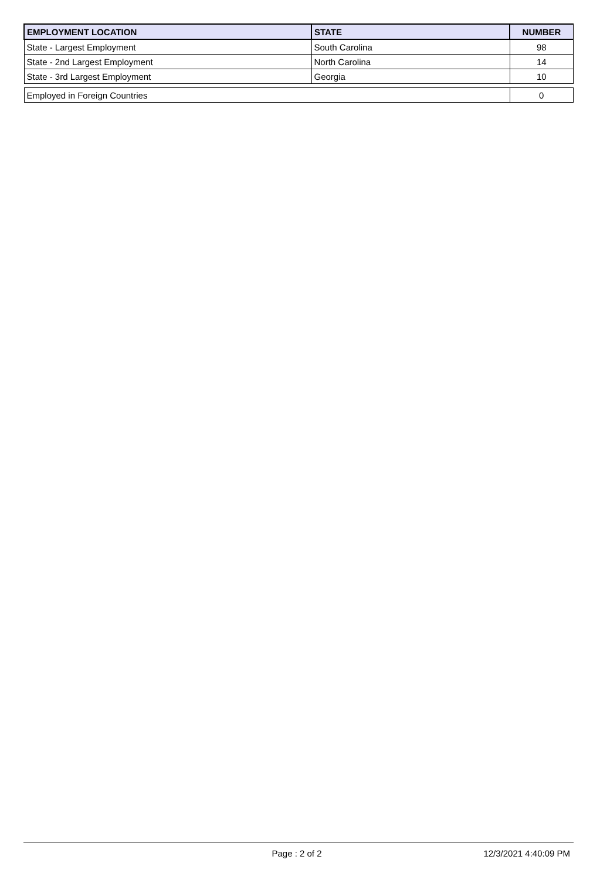| EMPLOYMENT LOCATION | STATE | NUMBER |
| --- | --- | --- |
| State - Largest Employment | South Carolina | 98 |
| State - 2nd Largest Employment | North Carolina | 14 |
| State - 3rd Largest Employment | Georgia | 10 |
| Employed in Foreign Countries | | 0 |
Page : 2 of 2 12/3/2021 4:40:09 PM